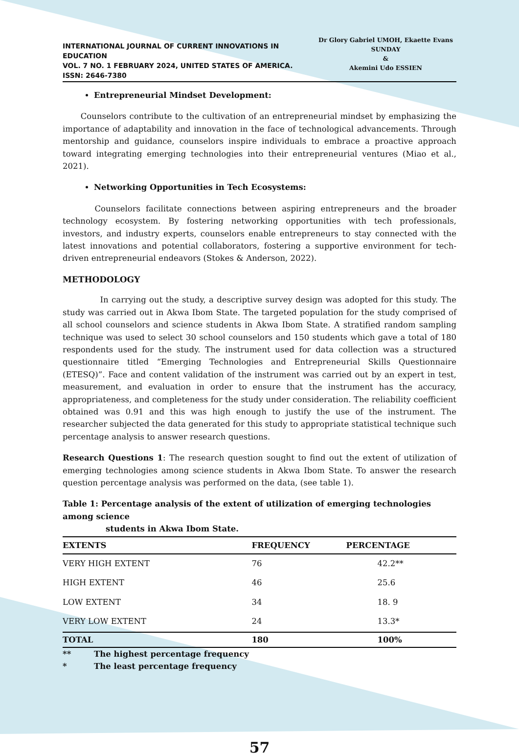INTERNATIONAL JOURNAL OF CURRENT INNOVATIONS IN EDUCATION
VOL. 7 NO. 1 FEBRUARY 2024, UNITED STATES OF AMERICA. ISSN: 2646-7380
Dr Glory Gabriel UMOH, Ekaette Evans SUNDAY
&
Akemini Udo ESSIEN
Entrepreneurial Mindset Development:
Counselors contribute to the cultivation of an entrepreneurial mindset by emphasizing the importance of adaptability and innovation in the face of technological advancements. Through mentorship and guidance, counselors inspire individuals to embrace a proactive approach toward integrating emerging technologies into their entrepreneurial ventures (Miao et al., 2021).
Networking Opportunities in Tech Ecosystems:
Counselors facilitate connections between aspiring entrepreneurs and the broader technology ecosystem. By fostering networking opportunities with tech professionals, investors, and industry experts, counselors enable entrepreneurs to stay connected with the latest innovations and potential collaborators, fostering a supportive environment for tech-driven entrepreneurial endeavors (Stokes & Anderson, 2022).
METHODOLOGY
In carrying out the study, a descriptive survey design was adopted for this study. The study was carried out in Akwa Ibom State. The targeted population for the study comprised of all school counselors and science students in Akwa Ibom State. A stratified random sampling technique was used to select 30 school counselors and 150 students which gave a total of 180 respondents used for the study. The instrument used for data collection was a structured questionnaire titled “Emerging Technologies and Entrepreneurial Skills Questionnaire (ETESQ)”. Face and content validation of the instrument was carried out by an expert in test, measurement, and evaluation in order to ensure that the instrument has the accuracy, appropriateness, and completeness for the study under consideration. The reliability coefficient obtained was 0.91 and this was high enough to justify the use of the instrument. The researcher subjected the data generated for this study to appropriate statistical technique such percentage analysis to answer research questions.
Research Questions 1: The research question sought to find out the extent of utilization of emerging technologies among science students in Akwa Ibom State. To answer the research question percentage analysis was performed on the data, (see table 1).
Table 1: Percentage analysis of the extent of utilization of emerging technologies among science
students in Akwa Ibom State.
| EXTENTS | FREQUENCY | PERCENTAGE |
| --- | --- | --- |
| VERY HIGH EXTENT | 76 | 42.2** |
| HIGH EXTENT | 46 | 25.6 |
| LOW EXTENT | 34 | 18. 9 |
| VERY LOW EXTENT | 24 | 13.3* |
| TOTAL | 180 | 100% |
** The highest percentage frequency
* The least percentage frequency
57